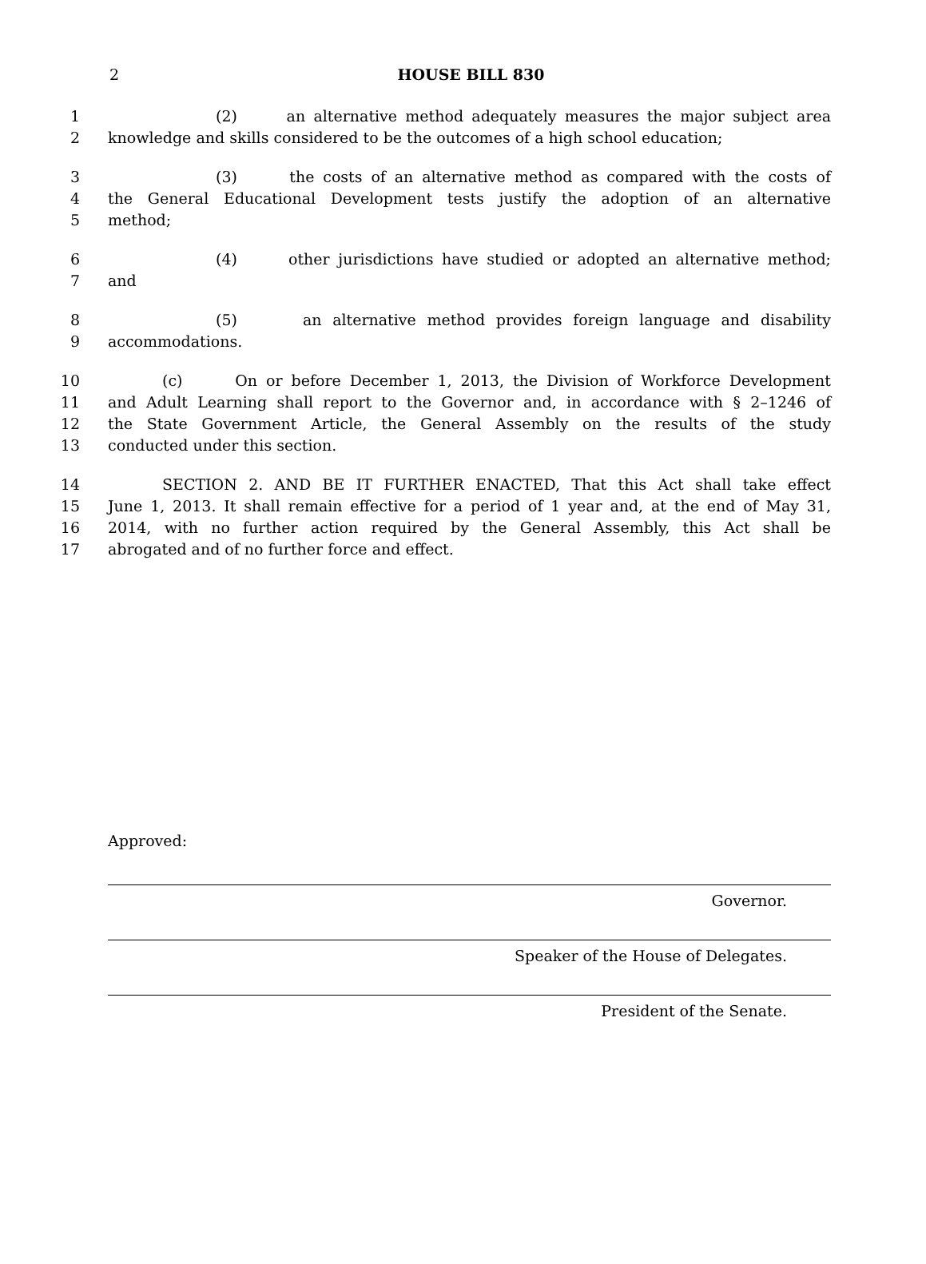2
HOUSE BILL 830
1 (2) an alternative method adequately measures the major subject area
2 knowledge and skills considered to be the outcomes of a high school education;
3 (3) the costs of an alternative method as compared with the costs of
4 the General Educational Development tests justify the adoption of an alternative
5 method;
6 (4) other jurisdictions have studied or adopted an alternative method;
7 and
8 (5) an alternative method provides foreign language and disability
9 accommodations.
10 (c) On or before December 1, 2013, the Division of Workforce Development
11 and Adult Learning shall report to the Governor and, in accordance with § 2–1246 of
12 the State Government Article, the General Assembly on the results of the study
13 conducted under this section.
14 SECTION 2. AND BE IT FURTHER ENACTED, That this Act shall take effect
15 June 1, 2013. It shall remain effective for a period of 1 year and, at the end of May 31,
16 2014, with no further action required by the General Assembly, this Act shall be
17 abrogated and of no further force and effect.
Approved:
Governor.
Speaker of the House of Delegates.
President of the Senate.